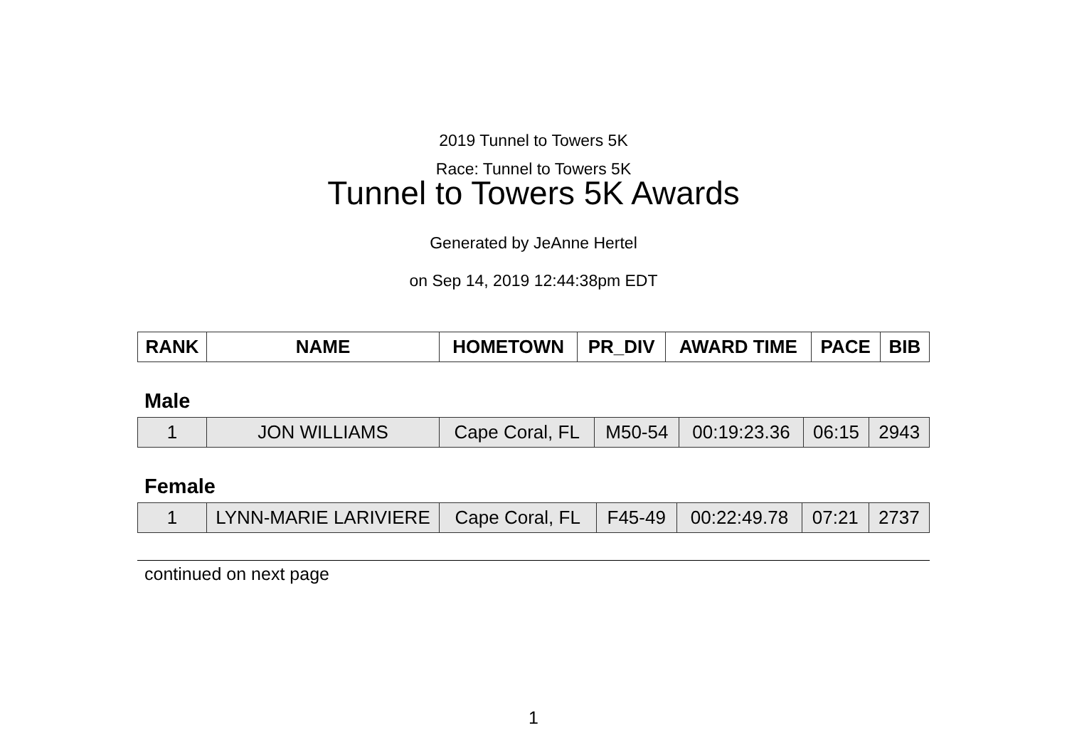2019 Tunnel to Towers 5K
Race: Tunnel to Towers 5K
Tunnel to Towers 5K Awards
Generated by JeAnne Hertel
on Sep 14, 2019 12:44:38pm EDT
| RANK | NAME | HOMETOWN | PR_DIV | AWARD TIME | PACE | BIB |
| --- | --- | --- | --- | --- | --- | --- |
Male
| 1 | JON WILLIAMS | Cape Coral, FL | M50-54 | 00:19:23.36 | 06:15 | 2943 |
Female
| 1 | LYNN-MARIE LARIVIERE | Cape Coral, FL | F45-49 | 00:22:49.78 | 07:21 | 2737 |
continued on next page
1